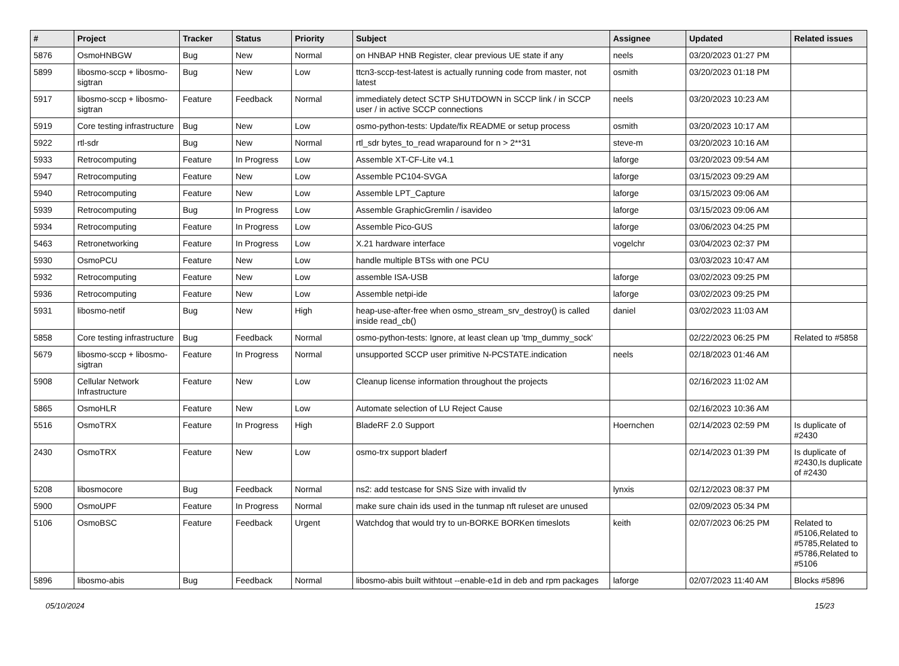| # | Project | Tracker | Status | Priority | Subject | Assignee | Updated | Related issues |
| --- | --- | --- | --- | --- | --- | --- | --- | --- |
| 5876 | OsmoHNBGW | Bug | New | Normal | on HNBAP HNB Register, clear previous UE state if any | neels | 03/20/2023 01:27 PM | |
| 5899 | libosmo-sccp + libosmo-sigtran | Bug | New | Low | ttcn3-sccp-test-latest is actually running code from master, not latest | osmith | 03/20/2023 01:18 PM | |
| 5917 | libosmo-sccp + libosmo-sigtran | Feature | Feedback | Normal | immediately detect SCTP SHUTDOWN in SCCP link / in SCCP user / in active SCCP connections | neels | 03/20/2023 10:23 AM | |
| 5919 | Core testing infrastructure | Bug | New | Low | osmo-python-tests: Update/fix README or setup process | osmith | 03/20/2023 10:17 AM | |
| 5922 | rtl-sdr | Bug | New | Normal | rtl_sdr bytes_to_read wraparound for n > 2**31 | steve-m | 03/20/2023 10:16 AM | |
| 5933 | Retrocomputing | Feature | In Progress | Low | Assemble XT-CF-Lite v4.1 | laforge | 03/20/2023 09:54 AM | |
| 5947 | Retrocomputing | Feature | New | Low | Assemble PC104-SVGA | laforge | 03/15/2023 09:29 AM | |
| 5940 | Retrocomputing | Feature | New | Low | Assemble LPT_Capture | laforge | 03/15/2023 09:06 AM | |
| 5939 | Retrocomputing | Bug | In Progress | Low | Assemble GraphicGremlin / isavideo | laforge | 03/15/2023 09:06 AM | |
| 5934 | Retrocomputing | Feature | In Progress | Low | Assemble Pico-GUS | laforge | 03/06/2023 04:25 PM | |
| 5463 | Retronetworking | Feature | In Progress | Low | X.21 hardware interface | vogelchr | 03/04/2023 02:37 PM | |
| 5930 | OsmoPCU | Feature | New | Low | handle multiple BTSs with one PCU | | 03/03/2023 10:47 AM | |
| 5932 | Retrocomputing | Feature | New | Low | assemble ISA-USB | laforge | 03/02/2023 09:25 PM | |
| 5936 | Retrocomputing | Feature | New | Low | Assemble netpi-ide | laforge | 03/02/2023 09:25 PM | |
| 5931 | libosmo-netif | Bug | New | High | heap-use-after-free when osmo_stream_srv_destroy() is called inside read_cb() | daniel | 03/02/2023 11:03 AM | |
| 5858 | Core testing infrastructure | Bug | Feedback | Normal | osmo-python-tests: Ignore, at least clean up 'tmp_dummy_sock' | | 02/22/2023 06:25 PM | Related to #5858 |
| 5679 | libosmo-sccp + libosmo-sigtran | Feature | In Progress | Normal | unsupported SCCP user primitive N-PCSTATE.indication | neels | 02/18/2023 01:46 AM | |
| 5908 | Cellular Network Infrastructure | Feature | New | Low | Cleanup license information throughout the projects | | 02/16/2023 11:02 AM | |
| 5865 | OsmoHLR | Feature | New | Low | Automate selection of LU Reject Cause | | 02/16/2023 10:36 AM | |
| 5516 | OsmoTRX | Feature | In Progress | High | BladeRF 2.0 Support | Hoernchen | 02/14/2023 02:59 PM | Is duplicate of #2430 |
| 2430 | OsmoTRX | Feature | New | Low | osmo-trx support bladerf | | 02/14/2023 01:39 PM | Is duplicate of #2430,Is duplicate of #2430 |
| 5208 | libosmocore | Bug | Feedback | Normal | ns2: add testcase for SNS Size with invalid tlv | lynxis | 02/12/2023 08:37 PM | |
| 5900 | OsmoUPF | Feature | In Progress | Normal | make sure chain ids used in the tunmap nft ruleset are unused | | 02/09/2023 05:34 PM | |
| 5106 | OsmoBSC | Feature | Feedback | Urgent | Watchdog that would try to un-BORKE BORKen timeslots | keith | 02/07/2023 06:25 PM | Related to #5106,Related to #5785,Related to #5786,Related to #5106 |
| 5896 | libosmo-abis | Bug | Feedback | Normal | libosmo-abis built withtout --enable-e1d in deb and rpm packages | laforge | 02/07/2023 11:40 AM | Blocks #5896 |
05/10/2024 15/23